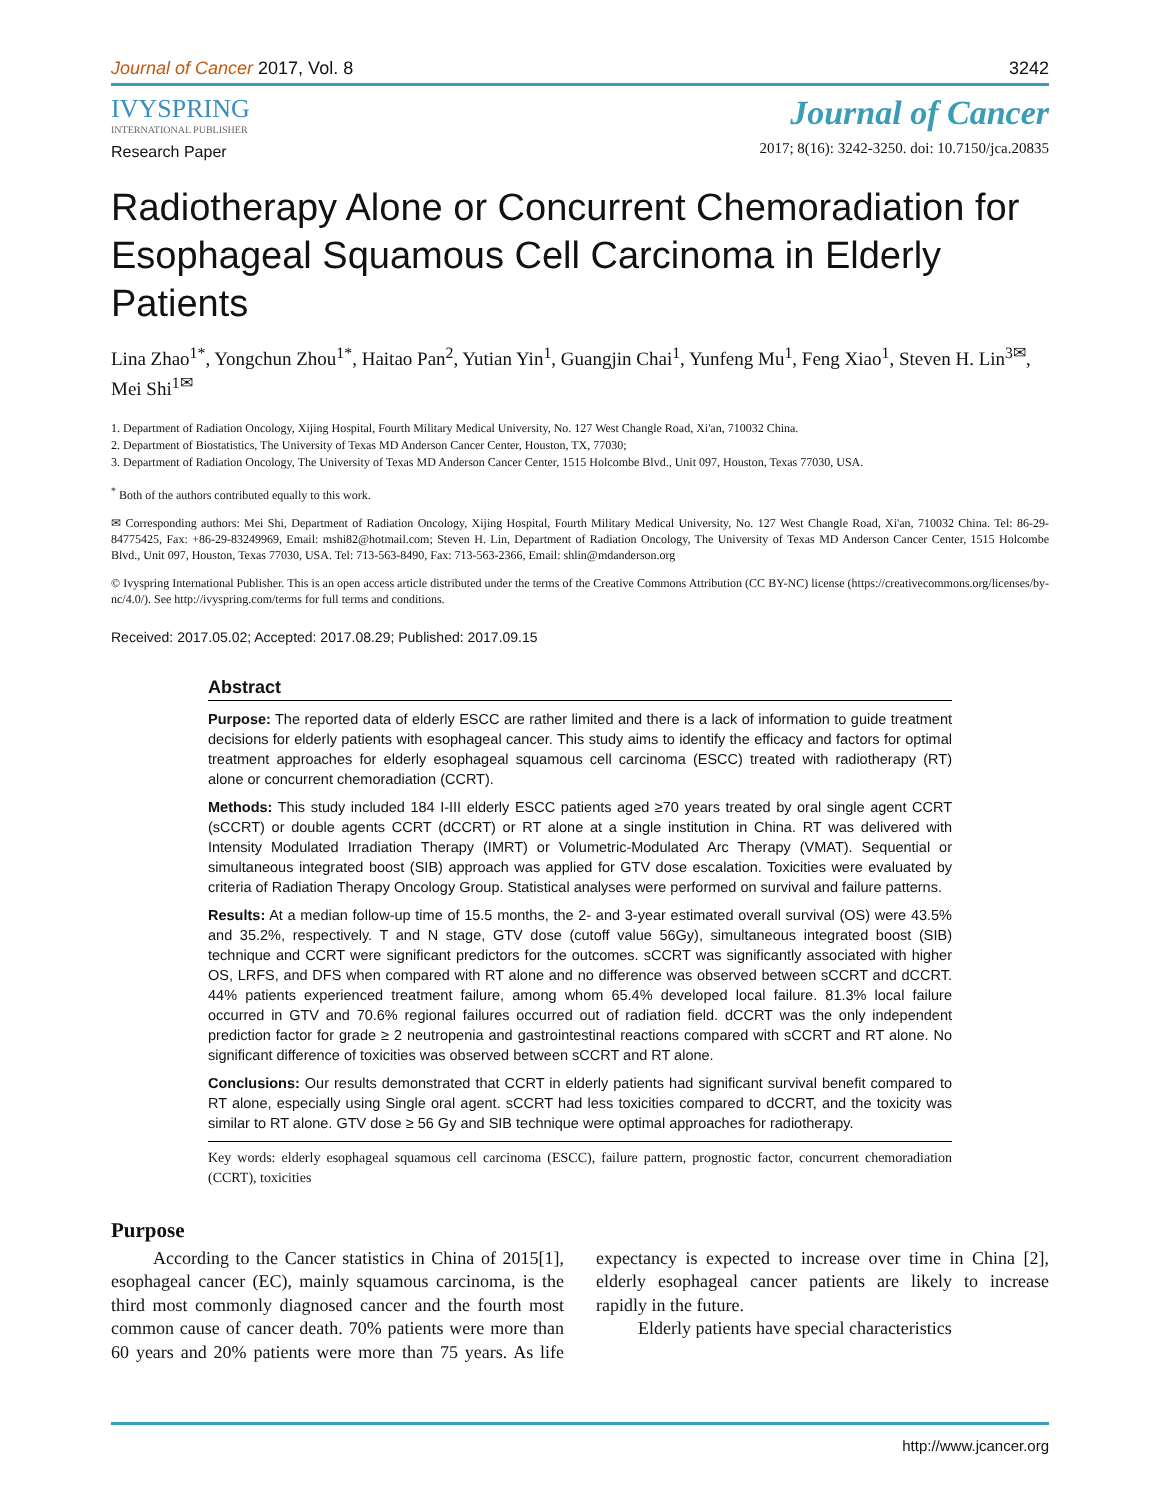Journal of Cancer 2017, Vol. 8 3242
IVYSPRING
INTERNATIONAL PUBLISHER
Journal of Cancer
2017; 8(16): 3242-3250. doi: 10.7150/jca.20835
Research Paper
Radiotherapy Alone or Concurrent Chemoradiation for Esophageal Squamous Cell Carcinoma in Elderly Patients
Lina Zhao<sup>1*</sup>, Yongchun Zhou<sup>1*</sup>, Haitao Pan<sup>2</sup>, Yutian Yin<sup>1</sup>, Guangjin Chai<sup>1</sup>, Yunfeng Mu<sup>1</sup>, Feng Xiao<sup>1</sup>, Steven H. Lin<sup>3✉</sup>, Mei Shi<sup>1✉</sup>
1. Department of Radiation Oncology, Xijing Hospital, Fourth Military Medical University, No. 127 West Changle Road, Xi'an, 710032 China.
2. Department of Biostatistics, The University of Texas MD Anderson Cancer Center, Houston, TX, 77030;
3. Department of Radiation Oncology, The University of Texas MD Anderson Cancer Center, 1515 Holcombe Blvd., Unit 097, Houston, Texas 77030, USA.
<sup>*</sup> Both of the authors contributed equally to this work.
✉ Corresponding authors: Mei Shi, Department of Radiation Oncology, Xijing Hospital, Fourth Military Medical University, No. 127 West Changle Road, Xi'an, 710032 China. Tel: 86-29-84775425, Fax: +86-29-83249969, Email: mshi82@hotmail.com; Steven H. Lin, Department of Radiation Oncology, The University of Texas MD Anderson Cancer Center, 1515 Holcombe Blvd., Unit 097, Houston, Texas 77030, USA. Tel: 713-563-8490, Fax: 713-563-2366, Email: shlin@mdanderson.org
© Ivyspring International Publisher. This is an open access article distributed under the terms of the Creative Commons Attribution (CC BY-NC) license (https://creativecommons.org/licenses/by-nc/4.0/). See http://ivyspring.com/terms for full terms and conditions.
Received: 2017.05.02; Accepted: 2017.08.29; Published: 2017.09.15
Abstract
Purpose: The reported data of elderly ESCC are rather limited and there is a lack of information to guide treatment decisions for elderly patients with esophageal cancer. This study aims to identify the efficacy and factors for optimal treatment approaches for elderly esophageal squamous cell carcinoma (ESCC) treated with radiotherapy (RT) alone or concurrent chemoradiation (CCRT).
Methods: This study included 184 I-III elderly ESCC patients aged ≥70 years treated by oral single agent CCRT (sCCRT) or double agents CCRT (dCCRT) or RT alone at a single institution in China. RT was delivered with Intensity Modulated Irradiation Therapy (IMRT) or Volumetric-Modulated Arc Therapy (VMAT). Sequential or simultaneous integrated boost (SIB) approach was applied for GTV dose escalation. Toxicities were evaluated by criteria of Radiation Therapy Oncology Group. Statistical analyses were performed on survival and failure patterns.
Results: At a median follow-up time of 15.5 months, the 2- and 3-year estimated overall survival (OS) were 43.5% and 35.2%, respectively. T and N stage, GTV dose (cutoff value 56Gy), simultaneous integrated boost (SIB) technique and CCRT were significant predictors for the outcomes. sCCRT was significantly associated with higher OS, LRFS, and DFS when compared with RT alone and no difference was observed between sCCRT and dCCRT. 44% patients experienced treatment failure, among whom 65.4% developed local failure. 81.3% local failure occurred in GTV and 70.6% regional failures occurred out of radiation field. dCCRT was the only independent prediction factor for grade ≥ 2 neutropenia and gastrointestinal reactions compared with sCCRT and RT alone. No significant difference of toxicities was observed between sCCRT and RT alone.
Conclusions: Our results demonstrated that CCRT in elderly patients had significant survival benefit compared to RT alone, especially using Single oral agent. sCCRT had less toxicities compared to dCCRT, and the toxicity was similar to RT alone. GTV dose ≥ 56 Gy and SIB technique were optimal approaches for radiotherapy.
Key words: elderly esophageal squamous cell carcinoma (ESCC), failure pattern, prognostic factor, concurrent chemoradiation (CCRT), toxicities
Purpose
According to the Cancer statistics in China of 2015[1], esophageal cancer (EC), mainly squamous carcinoma, is the third most commonly diagnosed cancer and the fourth most common cause of cancer death. 70% patients were more than 60 years and 20% patients were more than 75 years. As life expectancy is expected to increase over time in China [2], elderly esophageal cancer patients are likely to increase rapidly in the future.
Elderly patients have special characteristics
http://www.jcancer.org